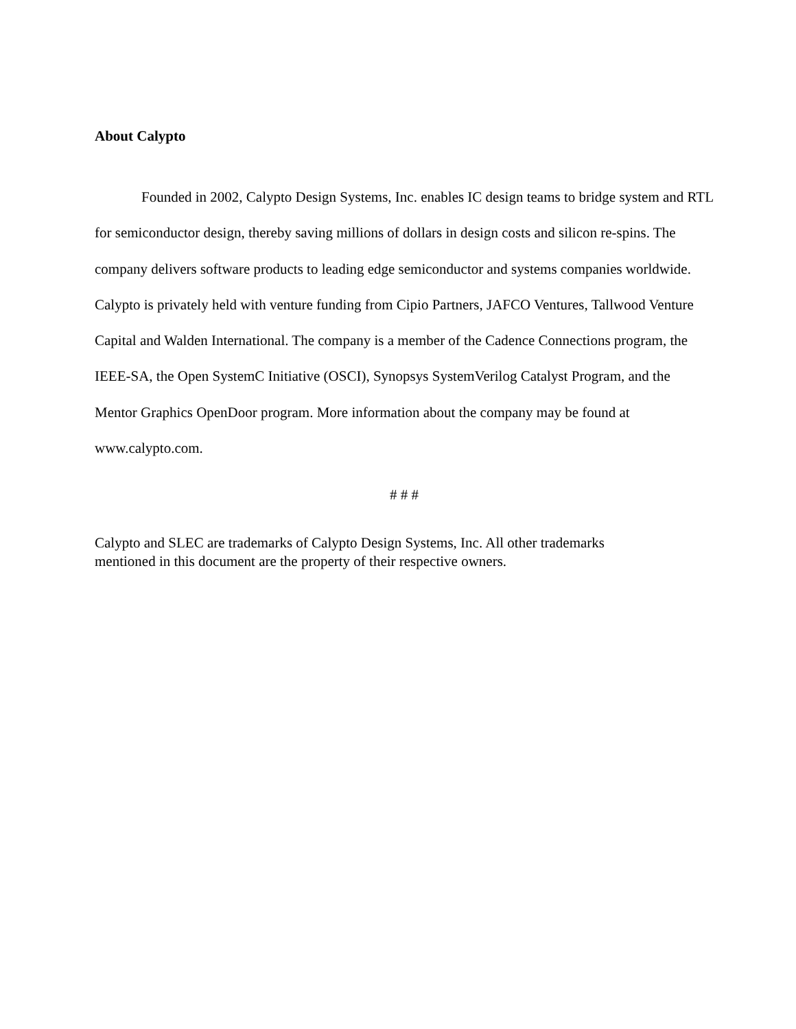About Calypto
Founded in 2002, Calypto Design Systems, Inc. enables IC design teams to bridge system and RTL for semiconductor design, thereby saving millions of dollars in design costs and silicon re-spins. The company delivers software products to leading edge semiconductor and systems companies worldwide. Calypto is privately held with venture funding from Cipio Partners, JAFCO Ventures, Tallwood Venture Capital and Walden International. The company is a member of the Cadence Connections program, the IEEE-SA, the Open SystemC Initiative (OSCI), Synopsys SystemVerilog Catalyst Program, and the Mentor Graphics OpenDoor program. More information about the company may be found at www.calypto.com.
# # #
Calypto and SLEC are trademarks of Calypto Design Systems, Inc. All other trademarks
mentioned in this document are the property of their respective owners.